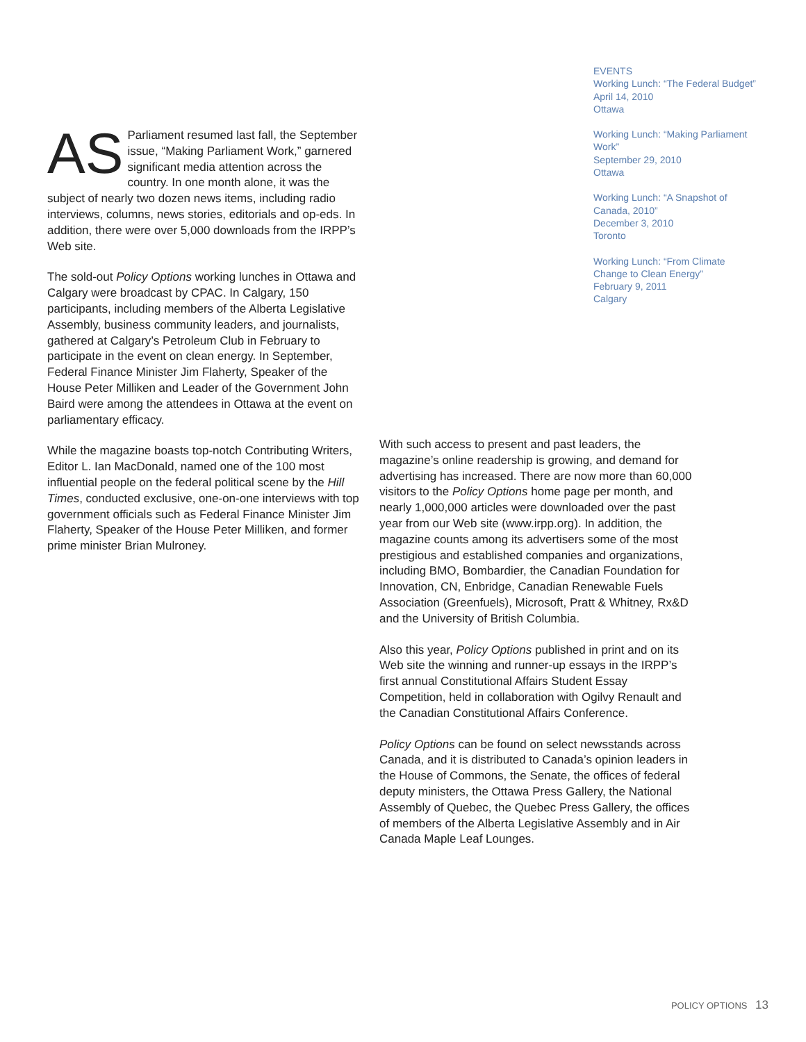EVENTS
Working Lunch: “The Federal Budget”
April 14, 2010
Ottawa
Working Lunch: “Making Parliament Work”
September 29, 2010
Ottawa
Working Lunch: “A Snapshot of Canada, 2010”
December 3, 2010
Toronto
Working Lunch: “From Climate Change to Clean Energy”
February 9, 2011
Calgary
AS Parliament resumed last fall, the September issue, “Making Parliament Work,” garnered significant media attention across the country. In one month alone, it was the subject of nearly two dozen news items, including radio interviews, columns, news stories, editorials and op-eds. In addition, there were over 5,000 downloads from the IRPP’s Web site.
The sold-out Policy Options working lunches in Ottawa and Calgary were broadcast by CPAC. In Calgary, 150 participants, including members of the Alberta Legislative Assembly, business community leaders, and journalists, gathered at Calgary’s Petroleum Club in February to participate in the event on clean energy. In September, Federal Finance Minister Jim Flaherty, Speaker of the House Peter Milliken and Leader of the Government John Baird were among the attendees in Ottawa at the event on parliamentary efficacy.
While the magazine boasts top-notch Contributing Writers, Editor L. Ian MacDonald, named one of the 100 most influential people on the federal political scene by the Hill Times, conducted exclusive, one-on-one interviews with top government officials such as Federal Finance Minister Jim Flaherty, Speaker of the House Peter Milliken, and former prime minister Brian Mulroney.
With such access to present and past leaders, the magazine’s online readership is growing, and demand for advertising has increased. There are now more than 60,000 visitors to the Policy Options home page per month, and nearly 1,000,000 articles were downloaded over the past year from our Web site (www.irpp.org). In addition, the magazine counts among its advertisers some of the most prestigious and established companies and organizations, including BMO, Bombardier, the Canadian Foundation for Innovation, CN, Enbridge, Canadian Renewable Fuels Association (Greenfuels), Microsoft, Pratt & Whitney, Rx&D and the University of British Columbia.
Also this year, Policy Options published in print and on its Web site the winning and runner-up essays in the IRPP’s first annual Constitutional Affairs Student Essay Competition, held in collaboration with Ogilvy Renault and the Canadian Constitutional Affairs Conference.
Policy Options can be found on select newsstands across Canada, and it is distributed to Canada’s opinion leaders in the House of Commons, the Senate, the offices of federal deputy ministers, the Ottawa Press Gallery, the National Assembly of Quebec, the Quebec Press Gallery, the offices of members of the Alberta Legislative Assembly and in Air Canada Maple Leaf Lounges.
POLICY OPTIONS 13